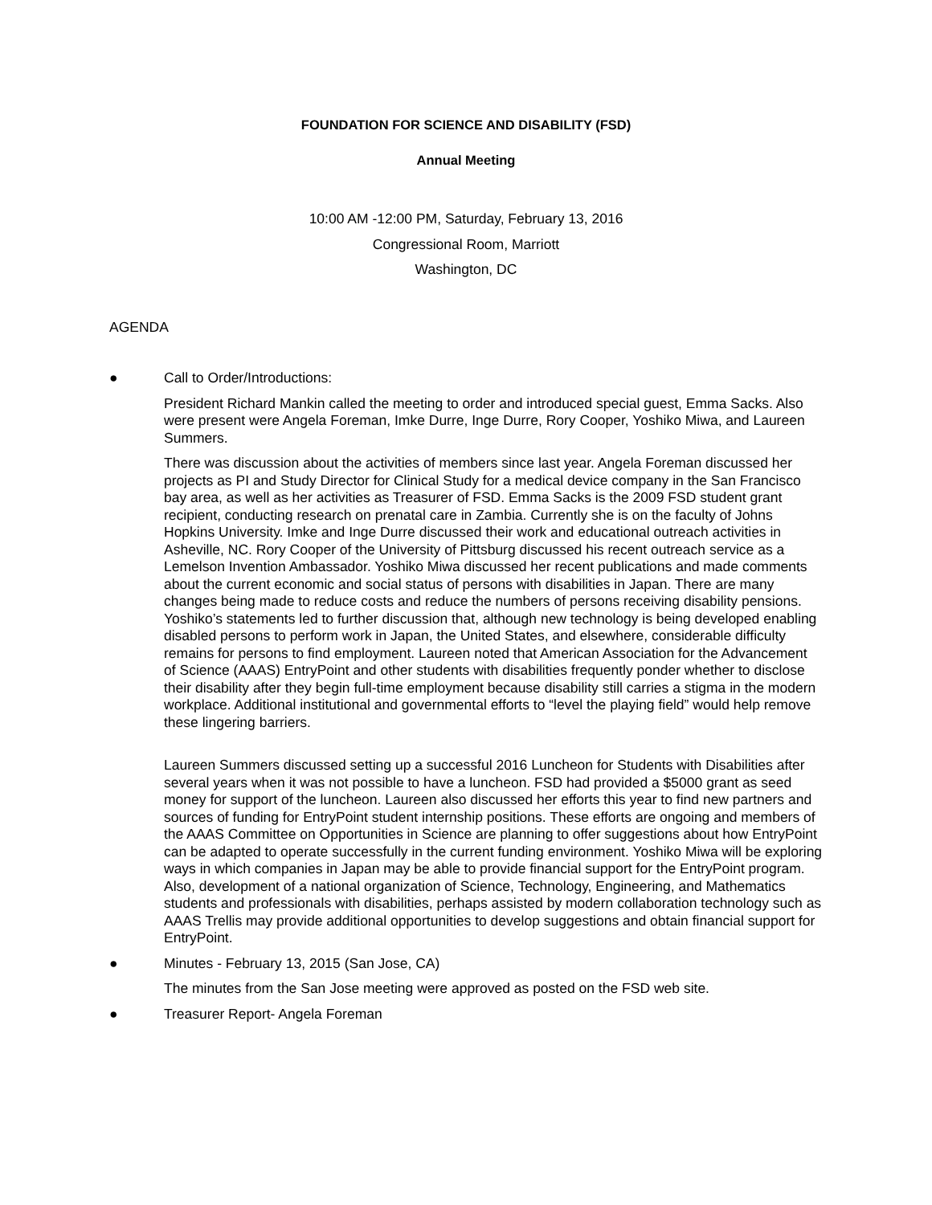FOUNDATION FOR SCIENCE AND DISABILITY (FSD)
Annual Meeting
10:00 AM -12:00 PM, Saturday, February 13, 2016
Congressional Room, Marriott
Washington, DC
AGENDA
● Call to Order/Introductions:
President Richard Mankin called the meeting to order and introduced special guest, Emma Sacks. Also were present were Angela Foreman, Imke Durre, Inge Durre, Rory Cooper, Yoshiko Miwa, and Laureen Summers.
There was discussion about the activities of members since last year. Angela Foreman discussed her projects as PI and Study Director for Clinical Study for a medical device company in the San Francisco bay area, as well as her activities as Treasurer of FSD. Emma Sacks is the 2009 FSD student grant recipient, conducting research on prenatal care in Zambia. Currently she is on the faculty of Johns Hopkins University. Imke and Inge Durre discussed their work and educational outreach activities in Asheville, NC. Rory Cooper of the University of Pittsburg discussed his recent outreach service as a Lemelson Invention Ambassador. Yoshiko Miwa discussed her recent publications and made comments about the current economic and social status of persons with disabilities in Japan. There are many changes being made to reduce costs and reduce the numbers of persons receiving disability pensions. Yoshiko’s statements led to further discussion that, although new technology is being developed enabling disabled persons to perform work in Japan, the United States, and elsewhere, considerable difficulty remains for persons to find employment. Laureen noted that American Association for the Advancement of Science (AAAS) EntryPoint and other students with disabilities frequently ponder whether to disclose their disability after they begin full-time employment because disability still carries a stigma in the modern workplace. Additional institutional and governmental efforts to “level the playing field” would help remove these lingering barriers.
Laureen Summers discussed setting up a successful 2016 Luncheon for Students with Disabilities after several years when it was not possible to have a luncheon. FSD had provided a $5000 grant as seed money for support of the luncheon. Laureen also discussed her efforts this year to find new partners and sources of funding for EntryPoint student internship positions. These efforts are ongoing and members of the AAAS Committee on Opportunities in Science are planning to offer suggestions about how EntryPoint can be adapted to operate successfully in the current funding environment. Yoshiko Miwa will be exploring ways in which companies in Japan may be able to provide financial support for the EntryPoint program. Also, development of a national organization of Science, Technology, Engineering, and Mathematics students and professionals with disabilities, perhaps assisted by modern collaboration technology such as AAAS Trellis may provide additional opportunities to develop suggestions and obtain financial support for EntryPoint.
● Minutes - February 13, 2015 (San Jose, CA)
The minutes from the San Jose meeting were approved as posted on the FSD web site.
● Treasurer Report- Angela Foreman